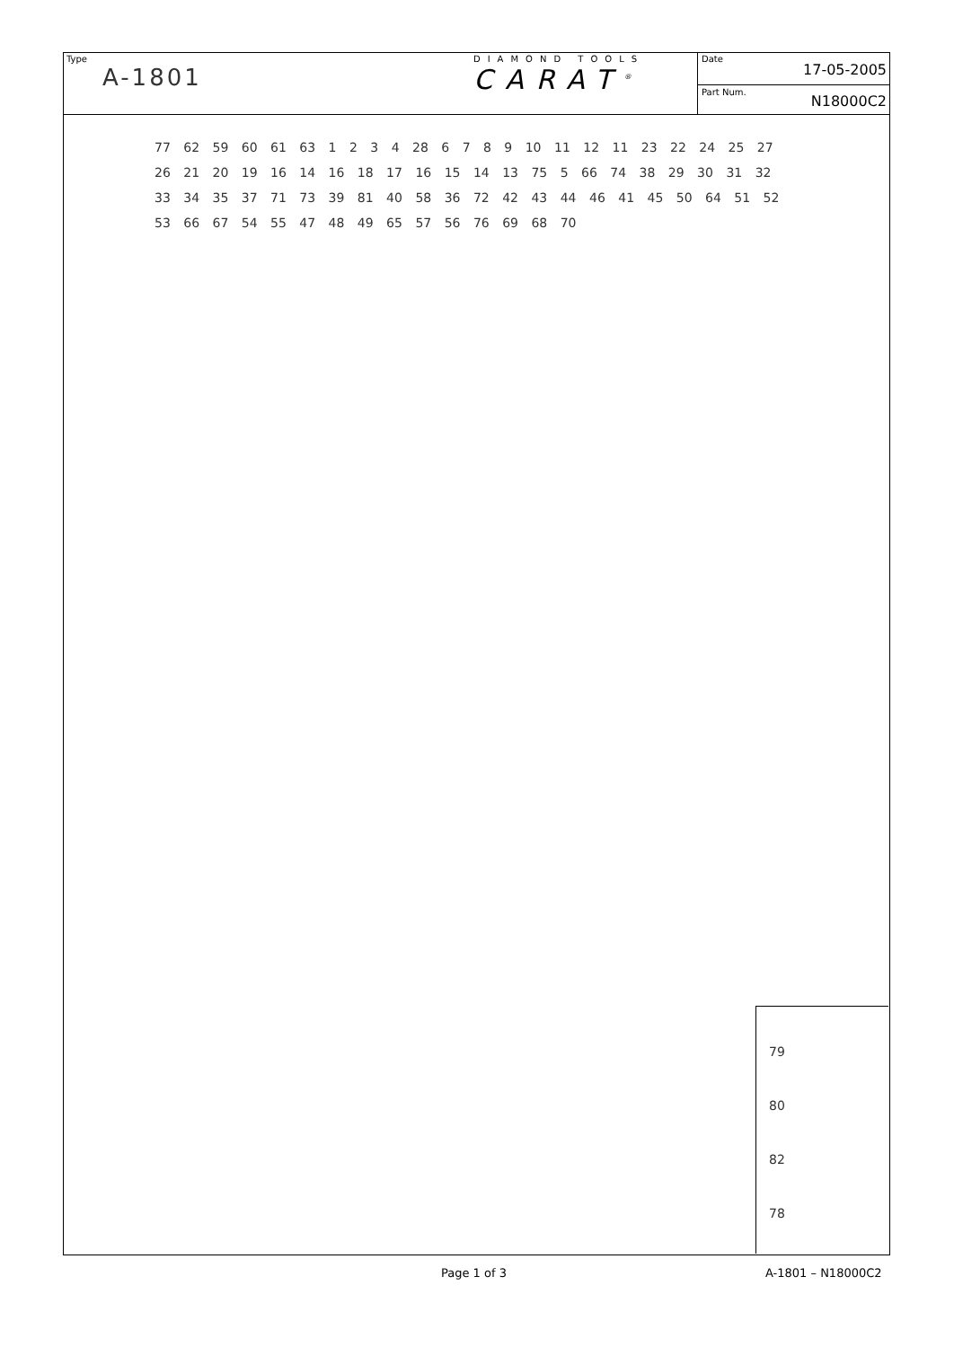| Type A-1801 | DIAMOND TOOLS CARAT<sup>®</sup> | Date 17-05-2005 Part Num. N18000C2 |
77 62 59 60 61 63 1 2 3 4 28 6 7 8 9 10 11 12 11 23 22 24 25 27 26 21 20 19 16 14 16 18 17 16 15 14 13 75 5 66 74 38 29 30 31 32 33 34 35 37 71 73 39 81 40 58 36 72 42 43 44 46 41 45 50 64 51 52 53 66 67 54 55 47 48 49 65 57 56 76 69 68 70
79
80
82
78
Page 1 of 3 A-1801 – N18000C2